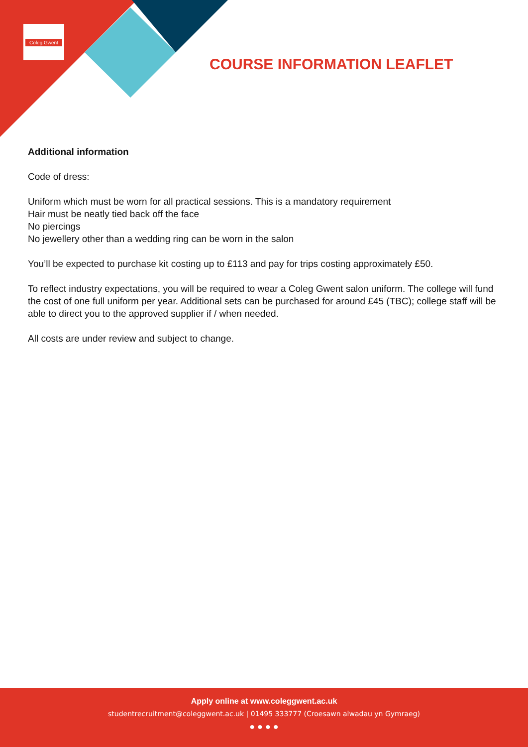Coleg Gwent
COURSE INFORMATION LEAFLET
Additional information
Code of dress:
Uniform which must be worn for all practical sessions. This is a mandatory requirement
Hair must be neatly tied back off the face
No piercings
No jewellery other than a wedding ring can be worn in the salon
You’ll be expected to purchase kit costing up to £113 and pay for trips costing approximately £50.
To reflect industry expectations, you will be required to wear a Coleg Gwent salon uniform. The college will fund the cost of one full uniform per year. Additional sets can be purchased for around £45 (TBC); college staff will be able to direct you to the approved supplier if / when needed.
All costs are under review and subject to change.
Apply online at www.coleggwent.ac.uk
studentrecruitment@coleggwent.ac.uk | 01495 333777 (Croesawn alwadau yn Gymraeg)
● ● ● ●